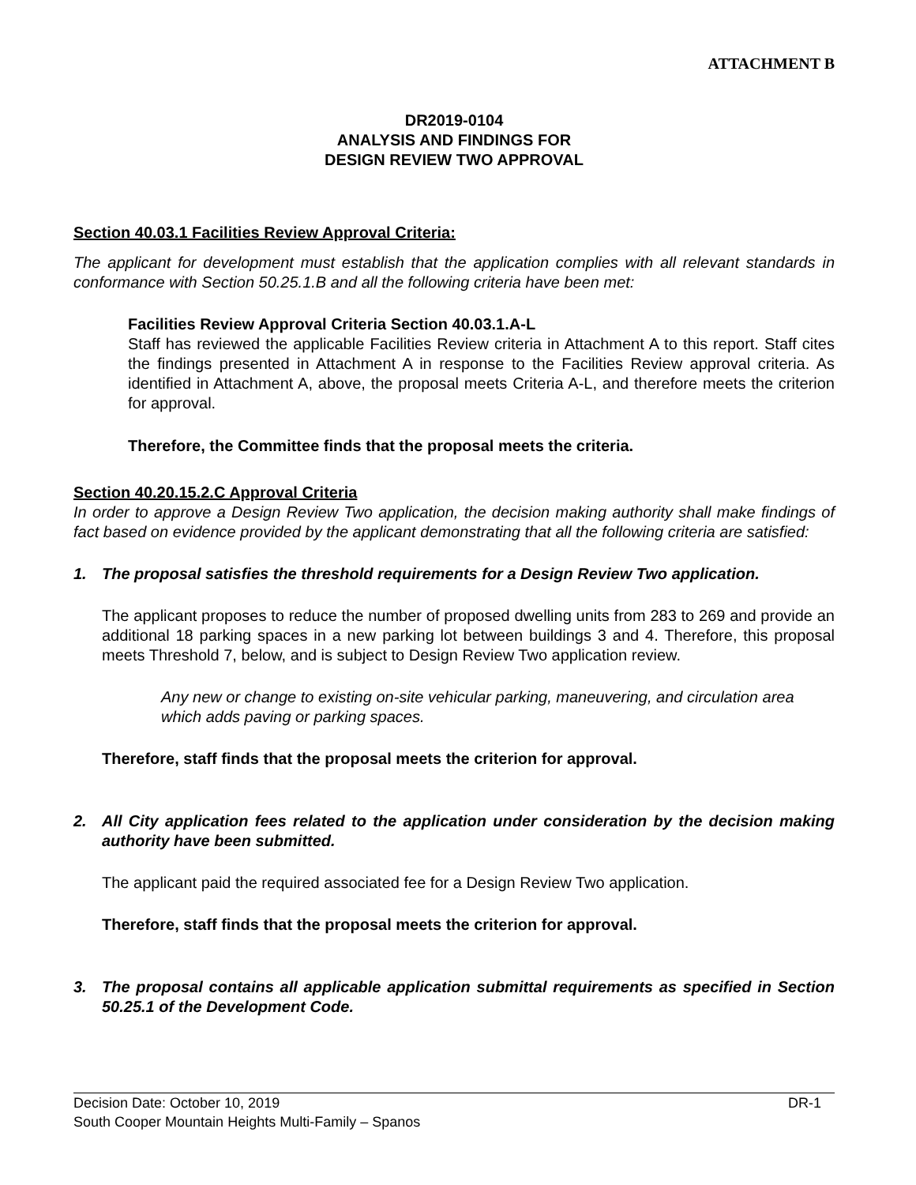ATTACHMENT B
DR2019-0104
ANALYSIS AND FINDINGS FOR
DESIGN REVIEW TWO APPROVAL
Section 40.03.1 Facilities Review Approval Criteria:
The applicant for development must establish that the application complies with all relevant standards in conformance with Section 50.25.1.B and all the following criteria have been met:
Facilities Review Approval Criteria Section 40.03.1.A-L
Staff has reviewed the applicable Facilities Review criteria in Attachment A to this report. Staff cites the findings presented in Attachment A in response to the Facilities Review approval criteria. As identified in Attachment A, above, the proposal meets Criteria A-L, and therefore meets the criterion for approval.
Therefore, the Committee finds that the proposal meets the criteria.
Section 40.20.15.2.C Approval Criteria
In order to approve a Design Review Two application, the decision making authority shall make findings of fact based on evidence provided by the applicant demonstrating that all the following criteria are satisfied:
1. The proposal satisfies the threshold requirements for a Design Review Two application.
The applicant proposes to reduce the number of proposed dwelling units from 283 to 269 and provide an additional 18 parking spaces in a new parking lot between buildings 3 and 4. Therefore, this proposal meets Threshold 7, below, and is subject to Design Review Two application review.
Any new or change to existing on-site vehicular parking, maneuvering, and circulation area which adds paving or parking spaces.
Therefore, staff finds that the proposal meets the criterion for approval.
2. All City application fees related to the application under consideration by the decision making authority have been submitted.
The applicant paid the required associated fee for a Design Review Two application.
Therefore, staff finds that the proposal meets the criterion for approval.
3. The proposal contains all applicable application submittal requirements as specified in Section 50.25.1 of the Development Code.
Decision Date: October 10, 2019 DR-1
South Cooper Mountain Heights Multi-Family – Spanos